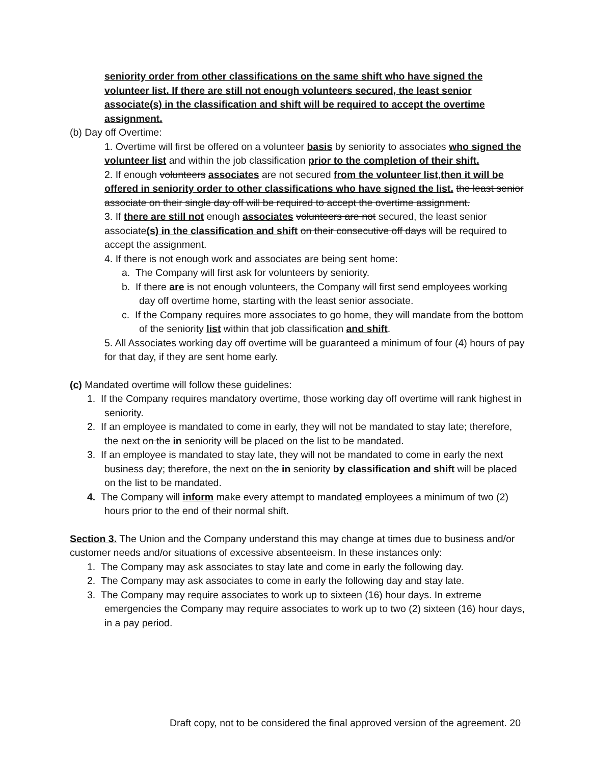seniority order from other classifications on the same shift who have signed the volunteer list. If there are still not enough volunteers secured, the least senior associate(s) in the classification and shift will be required to accept the overtime assignment.
(b) Day off Overtime:
1. Overtime will first be offered on a volunteer basis by seniority to associates who signed the volunteer list and within the job classification prior to the completion of their shift.
2. If enough volunteers associates are not secured from the volunteer list,then it will be offered in seniority order to other classifications who have signed the list. the least senior associate on their single day off will be required to accept the overtime assignment.
3. If there are still not enough associates volunteers are not secured, the least senior associate(s) in the classification and shift on their consecutive off days will be required to accept the assignment.
4. If there is not enough work and associates are being sent home:
a. The Company will first ask for volunteers by seniority.
b. If there are is not enough volunteers, the Company will first send employees working day off overtime home, starting with the least senior associate.
c. If the Company requires more associates to go home, they will mandate from the bottom of the seniority list within that job classification and shift.
5. All Associates working day off overtime will be guaranteed a minimum of four (4) hours of pay for that day, if they are sent home early.
(c) Mandated overtime will follow these guidelines:
1. If the Company requires mandatory overtime, those working day off overtime will rank highest in seniority.
2. If an employee is mandated to come in early, they will not be mandated to stay late; therefore, the next on the in seniority will be placed on the list to be mandated.
3. If an employee is mandated to stay late, they will not be mandated to come in early the next business day; therefore, the next on the in seniority by classification and shift will be placed on the list to be mandated.
4. The Company will inform make every attempt to mandated employees a minimum of two (2) hours prior to the end of their normal shift.
Section 3. The Union and the Company understand this may change at times due to business and/or customer needs and/or situations of excessive absenteeism. In these instances only:
1. The Company may ask associates to stay late and come in early the following day.
2. The Company may ask associates to come in early the following day and stay late.
3. The Company may require associates to work up to sixteen (16) hour days. In extreme emergencies the Company may require associates to work up to two (2) sixteen (16) hour days, in a pay period.
Draft copy, not to be considered the final approved version of the agreement. 20